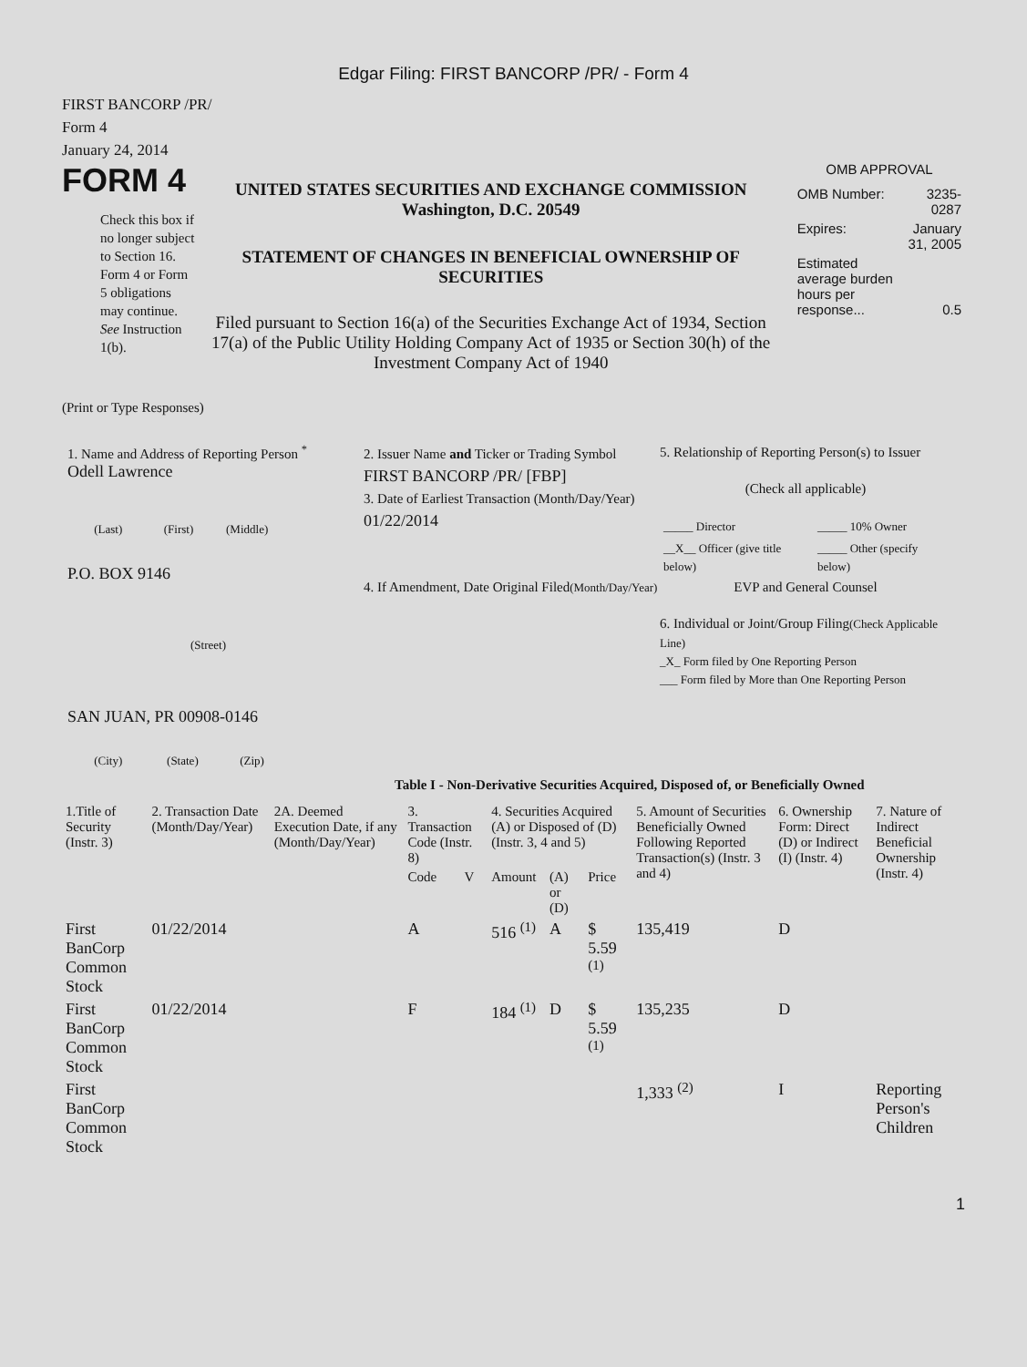Edgar Filing: FIRST BANCORP /PR/ - Form 4
FIRST BANCORP /PR/
Form 4
January 24, 2014
FORM 4
Check this box if no longer subject to Section 16. Form 4 or Form 5 obligations may continue. See Instruction 1(b).
UNITED STATES SECURITIES AND EXCHANGE COMMISSION
Washington, D.C. 20549
STATEMENT OF CHANGES IN BENEFICIAL OWNERSHIP OF SECURITIES
Filed pursuant to Section 16(a) of the Securities Exchange Act of 1934, Section 17(a) of the Public Utility Holding Company Act of 1935 or Section 30(h) of the Investment Company Act of 1940
OMB APPROVAL
| OMB Number: | 3235-0287 |
| Expires: | January 31, 2005 |
| Estimated average burden hours per response... | 0.5 |
(Print or Type Responses)
1. Name and Address of Reporting Person <sup>*</sup>
Odell Lawrence
(Last) (First) (Middle)
P.O. BOX 9146
(Street)
SAN JUAN, PR 00908-0146
(City) (State) (Zip)
2. Issuer Name and Ticker or Trading Symbol
FIRST BANCORP /PR/ [FBP]
3. Date of Earliest Transaction (Month/Day/Year)
01/22/2014
4. If Amendment, Date Original Filed(Month/Day/Year)
5. Relationship of Reporting Person(s) to Issuer
(Check all applicable)
| _____ Director | _____ 10% Owner |
| __X__ Officer (give title below) | _____ Other (specify below) |
EVP and General Counsel
6. Individual or Joint/Group Filing(Check Applicable Line)
_X_ Form filed by One Reporting Person
___ Form filed by More than One Reporting Person
Table I - Non-Derivative Securities Acquired, Disposed of, or Beneficially Owned
| 1.Title of Security (Instr. 3) | 2. Transaction Date (Month/Day/Year) | 2A. Deemed Execution Date, if any (Month/Day/Year) | 3. Transaction Code (Instr. 8) | | 4. Securities Acquired (A) or Disposed of (D) (Instr. 3, 4 and 5) | | | 5. Amount of Securities Beneficially Owned Following Reported Transaction(s) (Instr. 3 and 4) | 6. Ownership Form: Direct (D) or Indirect (I) (Instr. 4) | 7. Nature of Indirect Beneficial Ownership (Instr. 4) |
| --- | --- | --- | --- | --- | --- | --- | --- | --- | --- | --- |
| | | | Code | V | Amount | (A) or (D) | Price | | | |
| First BanCorp Common Stock | 01/22/2014 | | A | | 516 <sup>(1)</sup> | A | $ 5.59 <sup>(1)</sup> | 135,419 | D | |
| First BanCorp Common Stock | 01/22/2014 | | F | | 184 <sup>(1)</sup> | D | $ 5.59 <sup>(1)</sup> | 135,235 | D | |
| First BanCorp Common Stock | | | | | | | | 1,333 <sup>(2)</sup> | I | Reporting Person's Children |
1